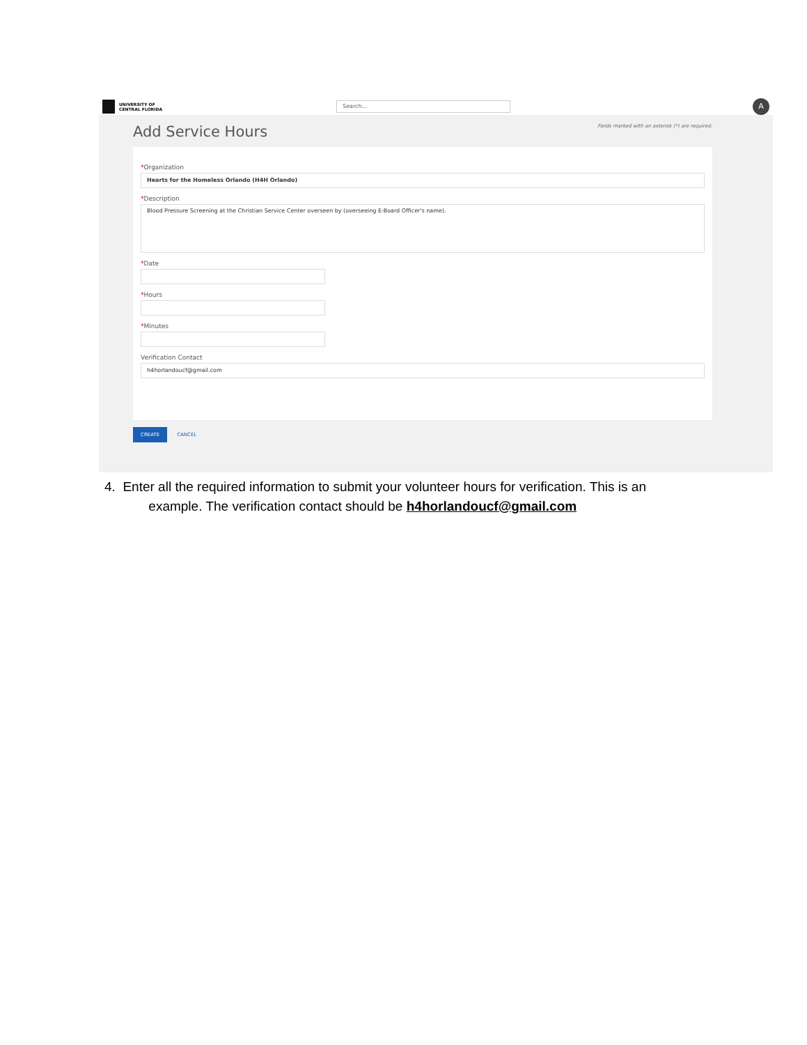UNIVERSITY OF
CENTRAL FLORIDA
Search...
A
Fields marked with an asterisk (*) are required.
Add Service Hours
*Organization
Hearts for the Homeless Orlando (H4H Orlando)
*Description
Blood Pressure Screening at the Christian Service Center overseen by (overseeing E-Board Officer's name).
*Date
*Hours
*Minutes
Verification Contact
h4horlandoucf@gmail.com
CREATE
CANCEL
4. Enter all the required information to submit your volunteer hours for verification. This is an
example. The verification contact should be h4horlandoucf@gmail.com